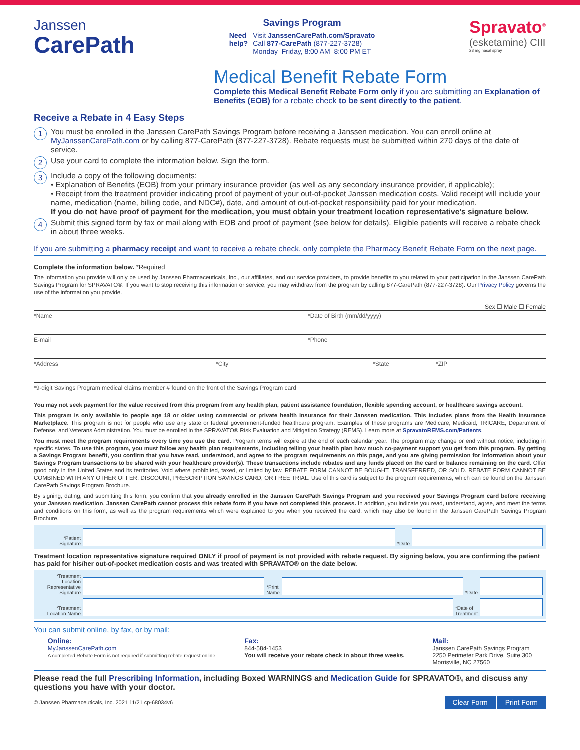Janssen
CarePath
Savings Program
Need
help?
Visit JanssenCarePath.com/Spravato
Call 877-CarePath (877-227-3728)
Monday–Friday, 8:00 AM–8:00 PM ET
Spravato<sup>®</sup>
(esketamine) CIII
28 mg nasal spray
Medical Benefit Rebate Form
Complete this Medical Benefit Rebate Form only if you are submitting an Explanation of Benefits (EOB) for a rebate check to be sent directly to the patient.
Receive a Rebate in 4 Easy Steps
1
You must be enrolled in the Janssen CarePath Savings Program before receiving a Janssen medication. You can enroll online at MyJanssenCarePath.com or by calling 877-CarePath (877-227-3728). Rebate requests must be submitted within 270 days of the date of service.
2
Use your card to complete the information below. Sign the form.
3
Include a copy of the following documents:
• Explanation of Benefits (EOB) from your primary insurance provider (as well as any secondary insurance provider, if applicable);
• Receipt from the treatment provider indicating proof of payment of your out-of-pocket Janssen medication costs. Valid receipt will include your name, medication (name, billing code, and NDC#), date, and amount of out-of-pocket responsibility paid for your medication.
If you do not have proof of payment for the medication, you must obtain your treatment location representative’s signature below.
4
Submit this signed form by fax or mail along with EOB and proof of payment (see below for details). Eligible patients will receive a rebate check in about three weeks.
If you are submitting a pharmacy receipt and want to receive a rebate check, only complete the Pharmacy Benefit Rebate Form on the next page.
Complete the information below. *Required
The information you provide will only be used by Janssen Pharmaceuticals, Inc., our affiliates, and our service providers, to provide benefits to you related to your participation in the Janssen CarePath Savings Program for SPRAVATO®. If you want to stop receiving this information or service, you may withdraw from the program by calling 877-CarePath (877-227-3728). Our Privacy Policy governs the use of the information you provide.
Sex ☐ Male ☐ Female
*Name *Date of Birth (mm/dd/yyyy)
E-mail *Phone
*Address *City *State *ZIP
*9-digit Savings Program medical claims member # found on the front of the Savings Program card
You may not seek payment for the value received from this program from any health plan, patient assistance foundation, flexible spending account, or healthcare savings account.
This program is only available to people age 18 or older using commercial or private health insurance for their Janssen medication. This includes plans from the Health Insurance Marketplace. This program is not for people who use any state or federal government-funded healthcare program. Examples of these programs are Medicare, Medicaid, TRICARE, Department of Defense, and Veterans Administration. You must be enrolled in the SPRAVATO® Risk Evaluation and Mitigation Strategy (REMS). Learn more at SpravatoREMS.com/Patients.
You must meet the program requirements every time you use the card. Program terms will expire at the end of each calendar year. The program may change or end without notice, including in specific states. To use this program, you must follow any health plan requirements, including telling your health plan how much co-payment support you get from this program. By getting a Savings Program benefit, you confirm that you have read, understood, and agree to the program requirements on this page, and you are giving permission for information about your Savings Program transactions to be shared with your healthcare provider(s). These transactions include rebates and any funds placed on the card or balance remaining on the card. Offer good only in the United States and its territories. Void where prohibited, taxed, or limited by law. REBATE FORM CANNOT BE BOUGHT, TRANSFERRED, OR SOLD. REBATE FORM CANNOT BE COMBINED WITH ANY OTHER OFFER, DISCOUNT, PRESCRIPTION SAVINGS CARD, OR FREE TRIAL. Use of this card is subject to the program requirements, which can be found on the Janssen CarePath Savings Program Brochure.
By signing, dating, and submitting this form, you confirm that you already enrolled in the Janssen CarePath Savings Program and you received your Savings Program card before receiving your Janssen medication. Janssen CarePath cannot process this rebate form if you have not completed this process. In addition, you indicate you read, understand, agree, and meet the terms and conditions on this form, as well as the program requirements which were explained to you when you received the card, which may also be found in the Janssen CarePath Savings Program Brochure.
*Patient
Signature
*Date
Treatment location representative signature required ONLY if proof of payment is not provided with rebate request. By signing below, you are confirming the patient has paid for his/her out-of-pocket medication costs and was treated with SPRAVATO® on the date below.
*Treatment Location Representative Signature
*Print
Name
*Date
*Treatment
Location Name
*Date of
Treatment
You can submit online, by fax, or by mail:
Online:
MyJanssenCarePath.com
A completed Rebate Form is not required if submitting rebate request online.
Fax:
844-584-1453
You will receive your rebate check in about three weeks.
Mail:
Janssen CarePath Savings Program
2250 Perimeter Park Drive, Suite 300
Morrisville, NC 27560
Please read the full Prescribing Information, including Boxed WARNINGS and Medication Guide for SPRAVATO®, and discuss any questions you have with your doctor.
© Janssen Pharmaceuticals, Inc. 2021 11/21 cp-68034v6 Clear Form Print Form